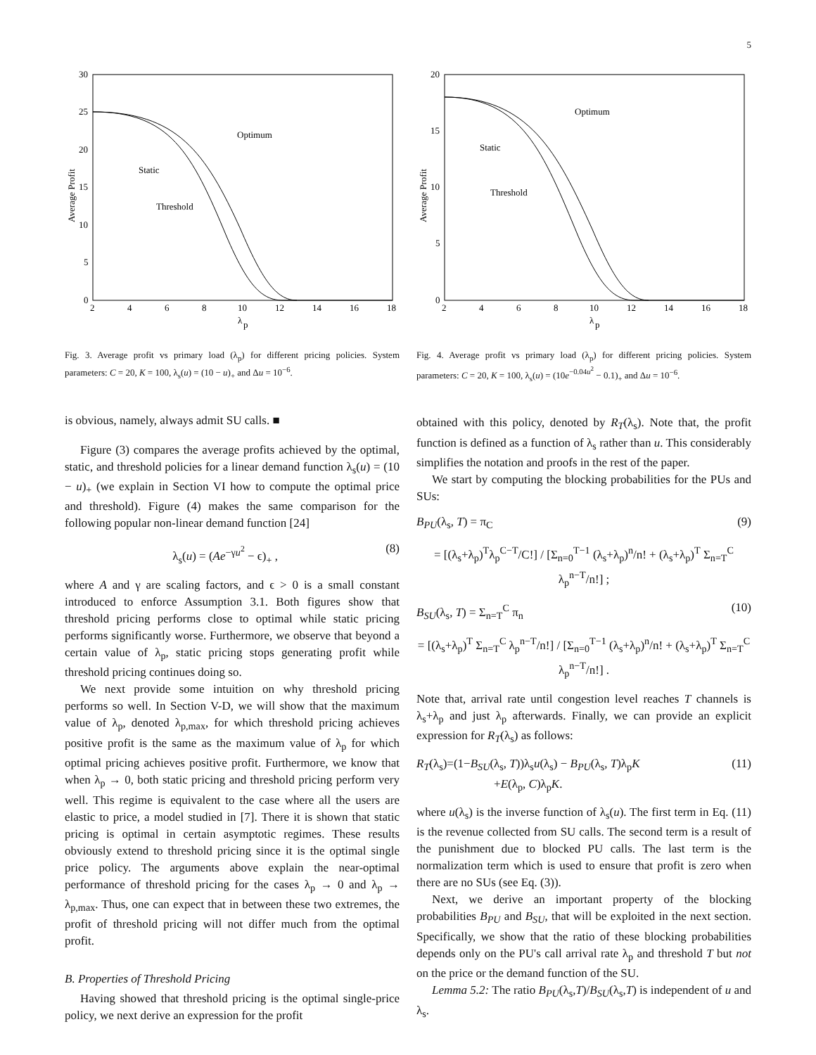5
30
25
20
15
10
5
0
2
4
6
8
10
12
14
16
18
λ
p
Average Profit
Optimum
Static
Threshold
Fig. 3. Average profit vs primary load (λ<sub>p</sub>) for different pricing policies. System parameters: C = 20, K = 100, λ<sub>s</sub>(u) = (10 − u)<sub>+</sub> and Δu = 10<sup>−6</sup>.
is obvious, namely, always admit SU calls. ■
Figure (3) compares the average profits achieved by the optimal, static, and threshold policies for a linear demand function λ<sub>s</sub>(u) = (10 − u)<sub>+</sub> (we explain in Section VI how to compute the optimal price and threshold). Figure (4) makes the same comparison for the following popular non-linear demand function [24]
λ<sub>s</sub>(u) = (Ae<sup>−γu<sup>2</sup></sup> − ϵ)<sub>+</sub> , (8)
where A and γ are scaling factors, and ϵ > 0 is a small constant introduced to enforce Assumption 3.1. Both figures show that threshold pricing performs close to optimal while static pricing performs significantly worse. Furthermore, we observe that beyond a certain value of λ<sub>p</sub>, static pricing stops generating profit while threshold pricing continues doing so.
We next provide some intuition on why threshold pricing performs so well. In Section V-D, we will show that the maximum value of λ<sub>p</sub>, denoted λ<sub>p,max</sub>, for which threshold pricing achieves positive profit is the same as the maximum value of λ<sub>p</sub> for which optimal pricing achieves positive profit. Furthermore, we know that when λ<sub>p</sub> → 0, both static pricing and threshold pricing perform very well. This regime is equivalent to the case where all the users are elastic to price, a model studied in [7]. There it is shown that static pricing is optimal in certain asymptotic regimes. These results obviously extend to threshold pricing since it is the optimal single price policy. The arguments above explain the near-optimal performance of threshold pricing for the cases λ<sub>p</sub> → 0 and λ<sub>p</sub> → λ<sub>p,max</sub>. Thus, one can expect that in between these two extremes, the profit of threshold pricing will not differ much from the optimal profit.
B. Properties of Threshold Pricing
Having showed that threshold pricing is the optimal single-price policy, we next derive an expression for the profit
20
15
10
5
0
2
4
6
8
10
12
14
16
18
λ
p
Average Profit
Optimum
Static
Threshold
Fig. 4. Average profit vs primary load (λ<sub>p</sub>) for different pricing policies. System parameters: C = 20, K = 100, λ<sub>s</sub>(u) = (10e<sup>−0.04u<sup>2</sup></sup> − 0.1)<sub>+</sub> and Δu = 10<sup>−6</sup>.
obtained with this policy, denoted by R<sub>T</sub>(λ<sub>s</sub>). Note that, the profit function is defined as a function of λ<sub>s</sub> rather than u. This considerably simplifies the notation and proofs in the rest of the paper.
We start by computing the blocking probabilities for the PUs and SUs:
B<sub>PU</sub>(λ<sub>s</sub>, T) = π<sub>C</sub> (9)
= [(λ<sub>s</sub>+λ<sub>p</sub>)<sup>T</sup>λ<sub>p</sub><sup>C−T</sup>/C!] / [Σ<sub>n=0</sub><sup>T−1</sup> (λ<sub>s</sub>+λ<sub>p</sub>)<sup>n</sup>/n! + (λ<sub>s</sub>+λ<sub>p</sub>)<sup>T</sup> Σ<sub>n=T</sub><sup>C</sup> λ<sub>p</sub><sup>n−T</sup>/n!] ;
B<sub>SU</sub>(λ<sub>s</sub>, T) = Σ<sub>n=T</sub><sup>C</sup> π<sub>n</sub> (10)
= [(λ<sub>s</sub>+λ<sub>p</sub>)<sup>T</sup> Σ<sub>n=T</sub><sup>C</sup> λ<sub>p</sub><sup>n−T</sup>/n!] / [Σ<sub>n=0</sub><sup>T−1</sup> (λ<sub>s</sub>+λ<sub>p</sub>)<sup>n</sup>/n! + (λ<sub>s</sub>+λ<sub>p</sub>)<sup>T</sup> Σ<sub>n=T</sub><sup>C</sup> λ<sub>p</sub><sup>n−T</sup>/n!] .
Note that, arrival rate until congestion level reaches T channels is λ<sub>s</sub>+λ<sub>p</sub> and just λ<sub>p</sub> afterwards. Finally, we can provide an explicit expression for R<sub>T</sub>(λ<sub>s</sub>) as follows:
R<sub>T</sub>(λ<sub>s</sub>)=(1−B<sub>SU</sub>(λ<sub>s</sub>, T))λ<sub>s</sub>u(λ<sub>s</sub>) − B<sub>PU</sub>(λ<sub>s</sub>, T)λ<sub>p</sub>K
+E(λ<sub>p</sub>, C)λ<sub>p</sub>K. (11)
where u(λ<sub>s</sub>) is the inverse function of λ<sub>s</sub>(u). The first term in Eq. (11) is the revenue collected from SU calls. The second term is a result of the punishment due to blocked PU calls. The last term is the normalization term which is used to ensure that profit is zero when there are no SUs (see Eq. (3)).
Next, we derive an important property of the blocking probabilities B<sub>PU</sub> and B<sub>SU</sub>, that will be exploited in the next section. Specifically, we show that the ratio of these blocking probabilities depends only on the PU's call arrival rate λ<sub>p</sub> and threshold T but not on the price or the demand function of the SU.
Lemma 5.2: The ratio B<sub>PU</sub>(λ<sub>s</sub>,T)/B<sub>SU</sub>(λ<sub>s</sub>,T) is independent of u and λ<sub>s</sub>.